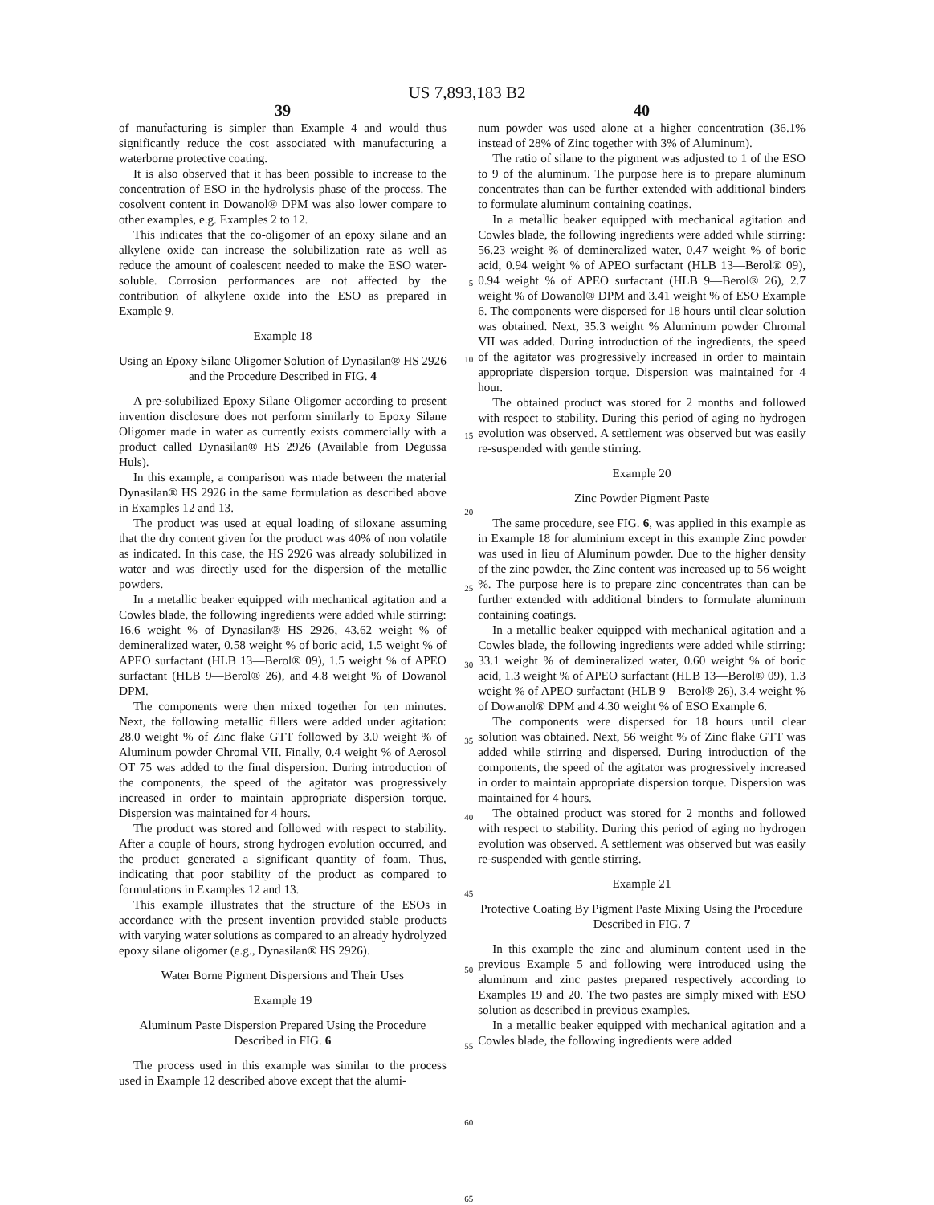US 7,893,183 B2
39
of manufacturing is simpler than Example 4 and would thus significantly reduce the cost associated with manufacturing a waterborne protective coating.
It is also observed that it has been possible to increase to the concentration of ESO in the hydrolysis phase of the process. The cosolvent content in Dowanol® DPM was also lower compare to other examples, e.g. Examples 2 to 12.
This indicates that the co-oligomer of an epoxy silane and an alkylene oxide can increase the solubilization rate as well as reduce the amount of coalescent needed to make the ESO water-soluble. Corrosion performances are not affected by the contribution of alkylene oxide into the ESO as prepared in Example 9.
Example 18
Using an Epoxy Silane Oligomer Solution of Dynasilan® HS 2926 and the Procedure Described in FIG. 4
A pre-solubilized Epoxy Silane Oligomer according to present invention disclosure does not perform similarly to Epoxy Silane Oligomer made in water as currently exists commercially with a product called Dynasilan® HS 2926 (Available from Degussa Huls).
In this example, a comparison was made between the material Dynasilan® HS 2926 in the same formulation as described above in Examples 12 and 13.
The product was used at equal loading of siloxane assuming that the dry content given for the product was 40% of non volatile as indicated. In this case, the HS 2926 was already solubilized in water and was directly used for the dispersion of the metallic powders.
In a metallic beaker equipped with mechanical agitation and a Cowles blade, the following ingredients were added while stirring: 16.6 weight % of Dynasilan® HS 2926, 43.62 weight % of demineralized water, 0.58 weight % of boric acid, 1.5 weight % of APEO surfactant (HLB 13—Berol® 09), 1.5 weight % of APEO surfactant (HLB 9—Berol® 26), and 4.8 weight % of Dowanol DPM.
The components were then mixed together for ten minutes. Next, the following metallic fillers were added under agitation: 28.0 weight % of Zinc flake GTT followed by 3.0 weight % of Aluminum powder Chromal VII. Finally, 0.4 weight % of Aerosol OT 75 was added to the final dispersion. During introduction of the components, the speed of the agitator was progressively increased in order to maintain appropriate dispersion torque. Dispersion was maintained for 4 hours.
The product was stored and followed with respect to stability. After a couple of hours, strong hydrogen evolution occurred, and the product generated a significant quantity of foam. Thus, indicating that poor stability of the product as compared to formulations in Examples 12 and 13.
This example illustrates that the structure of the ESOs in accordance with the present invention provided stable products with varying water solutions as compared to an already hydrolyzed epoxy silane oligomer (e.g., Dynasilan® HS 2926).
Water Borne Pigment Dispersions and Their Uses
Example 19
Aluminum Paste Dispersion Prepared Using the Procedure Described in FIG. 6
The process used in this example was similar to the process used in Example 12 described above except that the alumi-
5
10
15
20
25
30
35
40
45
50
55
60
65
40
num powder was used alone at a higher concentration (36.1% instead of 28% of Zinc together with 3% of Aluminum).
The ratio of silane to the pigment was adjusted to 1 of the ESO to 9 of the aluminum. The purpose here is to prepare aluminum concentrates than can be further extended with additional binders to formulate aluminum containing coatings.
In a metallic beaker equipped with mechanical agitation and Cowles blade, the following ingredients were added while stirring: 56.23 weight % of demineralized water, 0.47 weight % of boric acid, 0.94 weight % of APEO surfactant (HLB 13—Berol® 09), 0.94 weight % of APEO surfactant (HLB 9—Berol® 26), 2.7 weight % of Dowanol® DPM and 3.41 weight % of ESO Example 6. The components were dispersed for 18 hours until clear solution was obtained. Next, 35.3 weight % Aluminum powder Chromal VII was added. During introduction of the ingredients, the speed of the agitator was progressively increased in order to maintain appropriate dispersion torque. Dispersion was maintained for 4 hour.
The obtained product was stored for 2 months and followed with respect to stability. During this period of aging no hydrogen evolution was observed. A settlement was observed but was easily re-suspended with gentle stirring.
Example 20
Zinc Powder Pigment Paste
The same procedure, see FIG. 6, was applied in this example as in Example 18 for aluminium except in this example Zinc powder was used in lieu of Aluminum powder. Due to the higher density of the zinc powder, the Zinc content was increased up to 56 weight %. The purpose here is to prepare zinc concentrates than can be further extended with additional binders to formulate aluminum containing coatings.
In a metallic beaker equipped with mechanical agitation and a Cowles blade, the following ingredients were added while stirring: 33.1 weight % of demineralized water, 0.60 weight % of boric acid, 1.3 weight % of APEO surfactant (HLB 13—Berol® 09), 1.3 weight % of APEO surfactant (HLB 9—Berol® 26), 3.4 weight % of Dowanol® DPM and 4.30 weight % of ESO Example 6.
The components were dispersed for 18 hours until clear solution was obtained. Next, 56 weight % of Zinc flake GTT was added while stirring and dispersed. During introduction of the components, the speed of the agitator was progressively increased in order to maintain appropriate dispersion torque. Dispersion was maintained for 4 hours.
The obtained product was stored for 2 months and followed with respect to stability. During this period of aging no hydrogen evolution was observed. A settlement was observed but was easily re-suspended with gentle stirring.
Example 21
Protective Coating By Pigment Paste Mixing Using the Procedure Described in FIG. 7
In this example the zinc and aluminum content used in the previous Example 5 and following were introduced using the aluminum and zinc pastes prepared respectively according to Examples 19 and 20. The two pastes are simply mixed with ESO solution as described in previous examples.
In a metallic beaker equipped with mechanical agitation and a Cowles blade, the following ingredients were added